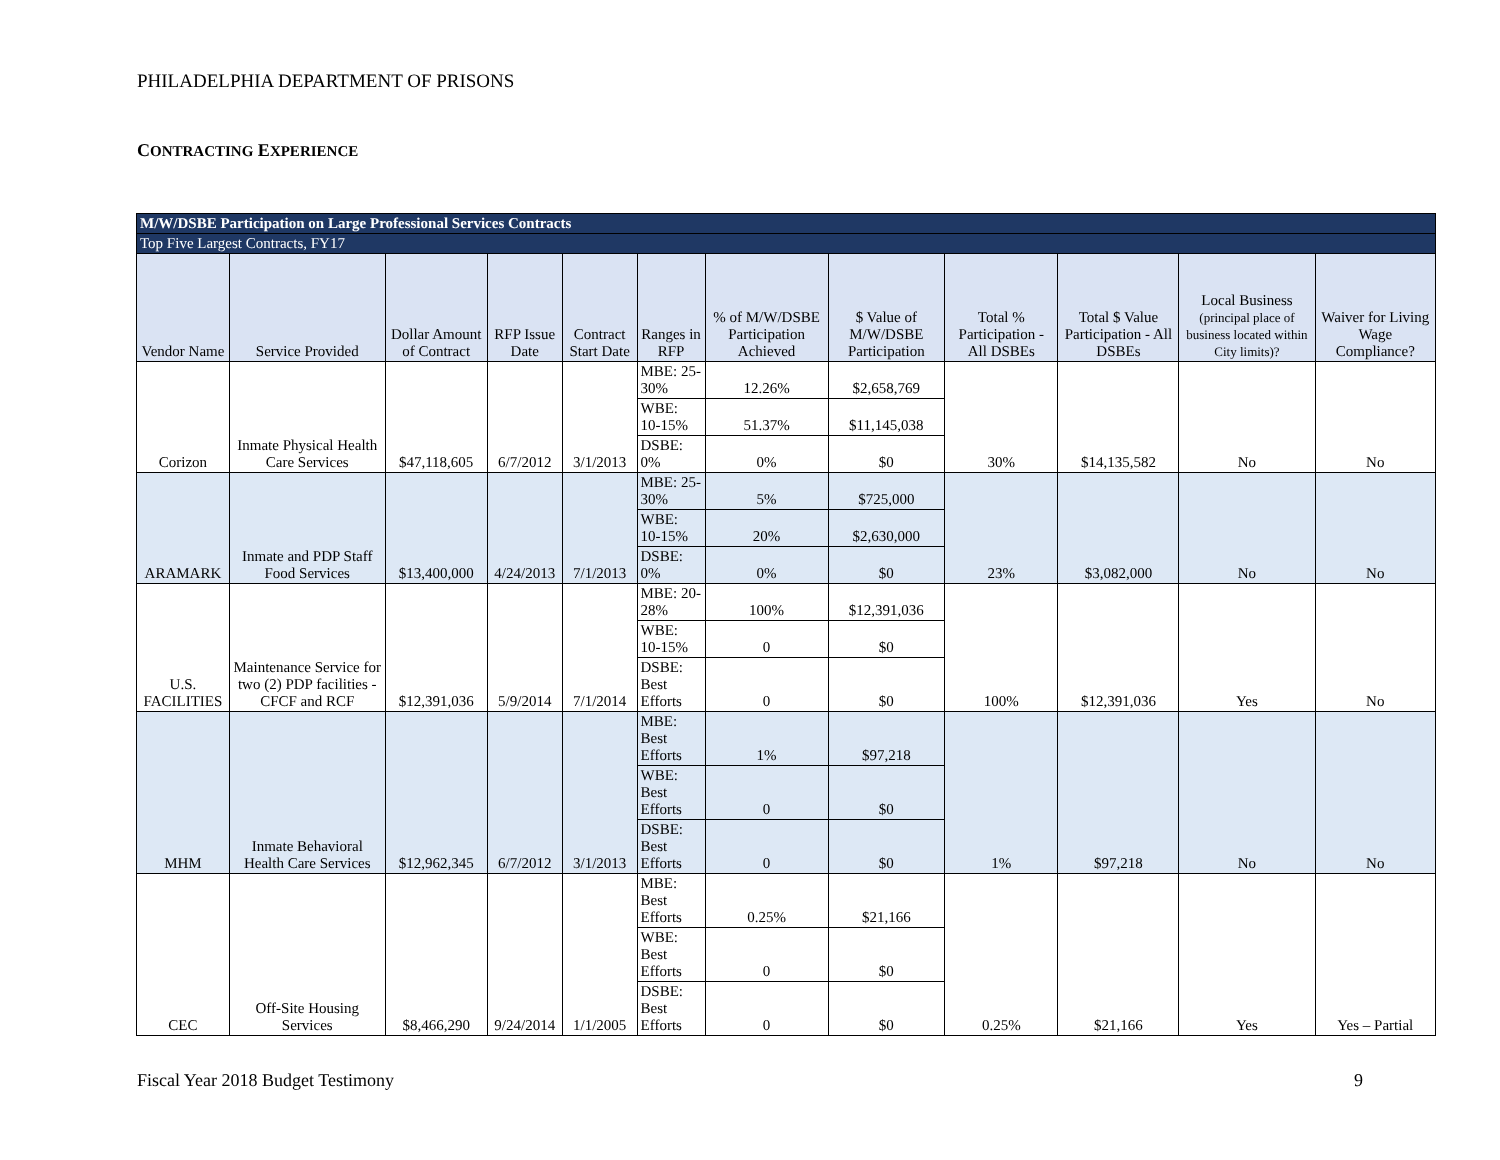PHILADELPHIA DEPARTMENT OF PRISONS
CONTRACTING EXPERIENCE
| M/W/DSBE Participation on Large Professional Services Contracts | | | | | | | | | | | |
| Top Five Largest Contracts, FY17 | | | | | | | | | | | |
| Vendor Name | Service Provided | Dollar Amount of Contract | RFP Issue Date | Contract Start Date | Ranges in RFP | % of M/W/DSBE Participation Achieved | $ Value of M/W/DSBE Participation | Total % Participation - All DSBEs | Total $ Value Participation - All DSBEs | Local Business (principal place of business located within City limits)? | Waiver for Living Wage Compliance? |
| Corizon | Inmate Physical Health Care Services | $47,118,605 | 6/7/2012 | 3/1/2013 | MBE: 25-30% | 12.26% | $2,658,769 | 30% | $14,135,582 | No | No |
| | | | | | WBE: 10-15% | 51.37% | $11,145,038 | | | | |
| | | | | | DSBE: 0% | 0% | $0 | | | | |
| ARAMARK | Inmate and PDP Staff Food Services | $13,400,000 | 4/24/2013 | 7/1/2013 | MBE: 25-30% | 5% | $725,000 | 23% | $3,082,000 | No | No |
| | | | | | WBE: 10-15% | 20% | $2,630,000 | | | | |
| | | | | | DSBE: 0% | 0% | $0 | | | | |
| U.S. FACILITIES | Maintenance Service for two (2) PDP facilities - CFCF and RCF | $12,391,036 | 5/9/2014 | 7/1/2014 | MBE: 20-28% | 100% | $12,391,036 | 100% | $12,391,036 | Yes | No |
| | | | | | WBE: 10-15% | 0 | $0 | | | | |
| | | | | | DSBE: Best Efforts | 0 | $0 | | | | |
| MHM | Inmate Behavioral Health Care Services | $12,962,345 | 6/7/2012 | 3/1/2013 | MBE: Best Efforts | 1% | $97,218 | 1% | $97,218 | No | No |
| | | | | | WBE: Best Efforts | 0 | $0 | | | | |
| | | | | | DSBE: Best Efforts | 0 | $0 | | | | |
| CEC | Off-Site Housing Services | $8,466,290 | 9/24/2014 | 1/1/2005 | MBE: Best Efforts | 0.25% | $21,166 | 0.25% | $21,166 | Yes | Yes – Partial |
| | | | | | WBE: Best Efforts | 0 | $0 | | | | |
| | | | | | DSBE: Best Efforts | 0 | $0 | | | | |
Fiscal Year 2018 Budget Testimony
9